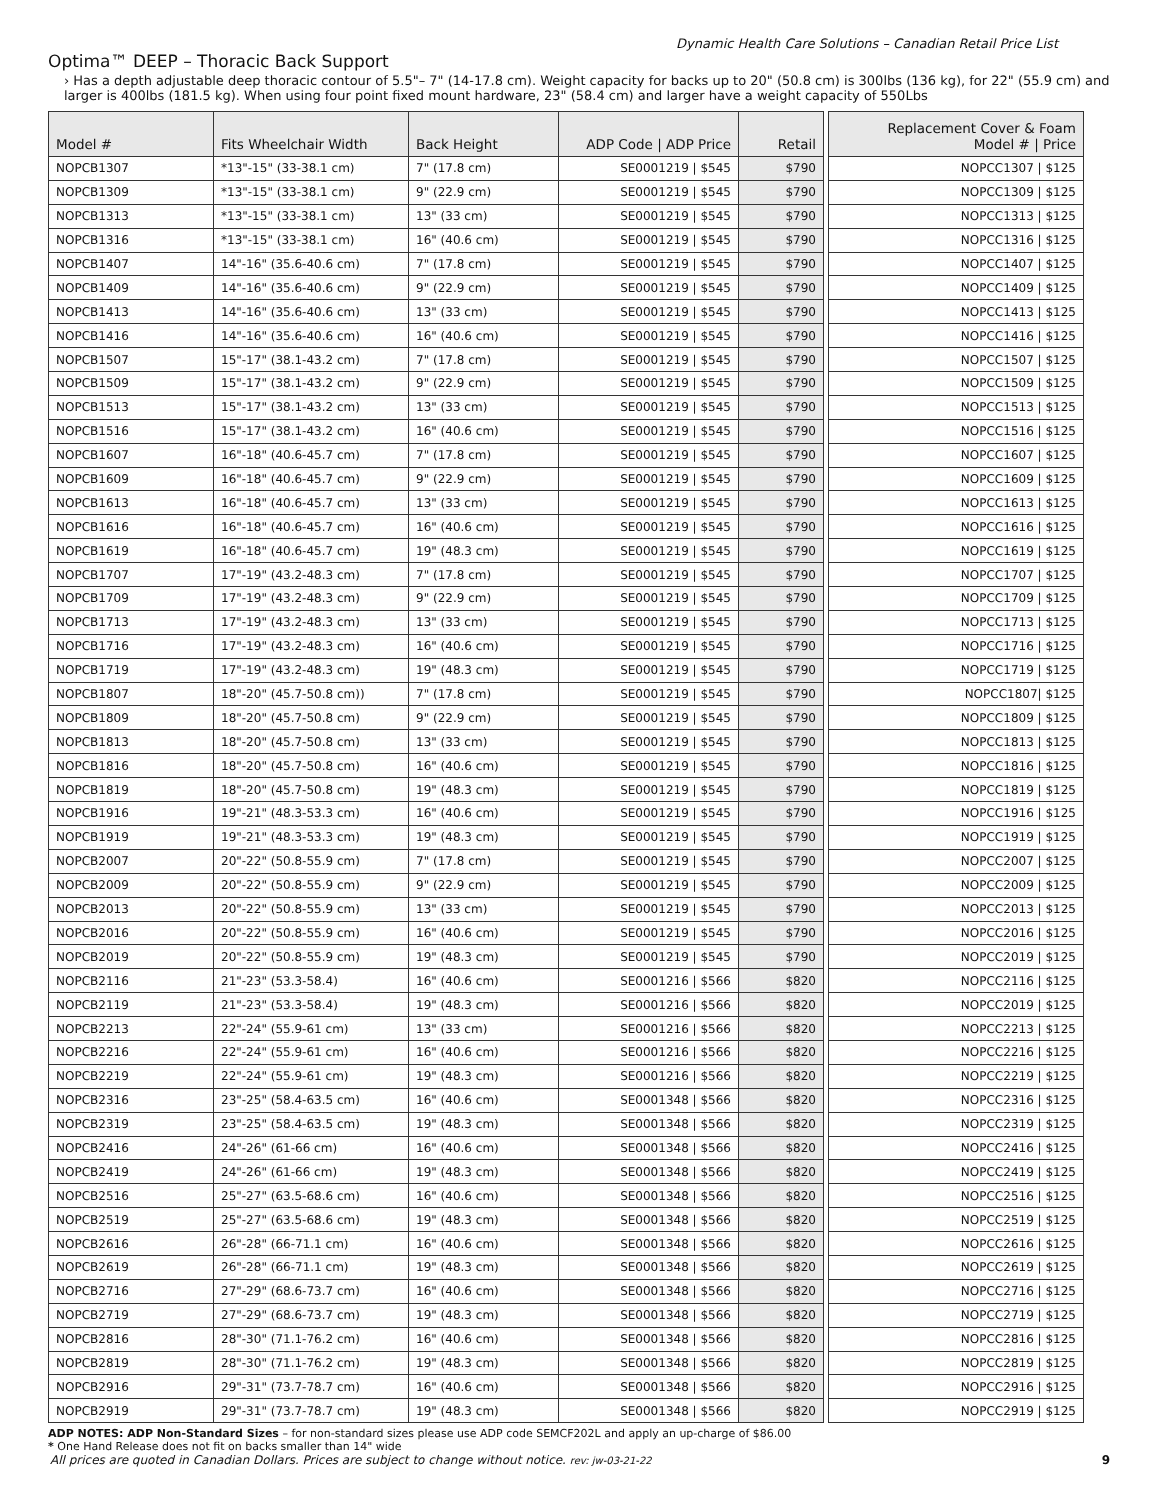Dynamic Health Care Solutions – Canadian Retail Price List
Optima™ DEEP – Thoracic Back Support
› Has a depth adjustable deep thoracic contour of 5.5"– 7" (14-17.8 cm). Weight capacity for backs up to 20" (50.8 cm) is 300lbs (136 kg), for 22" (55.9 cm) and larger is 400lbs (181.5 kg). When using four point fixed mount hardware, 23" (58.4 cm) and larger have a weight capacity of 550Lbs
| Model # | Fits Wheelchair Width | Back Height | ADP Code / ADP Price | Retail | | Replacement Cover & Foam Model # / Price |
| --- | --- | --- | --- | --- | --- | --- |
| NOPCB1307 | *13"-15" (33-38.1 cm) | 7" (17.8 cm) | SE0001219 / $545 | $790 | | NOPCC1307 / $125 |
| NOPCB1309 | *13"-15" (33-38.1 cm) | 9" (22.9 cm) | SE0001219 / $545 | $790 | | NOPCC1309 / $125 |
| NOPCB1313 | *13"-15" (33-38.1 cm) | 13" (33 cm) | SE0001219 / $545 | $790 | | NOPCC1313 / $125 |
| NOPCB1316 | *13"-15" (33-38.1 cm) | 16" (40.6 cm) | SE0001219 / $545 | $790 | | NOPCC1316 / $125 |
| NOPCB1407 | 14"-16" (35.6-40.6 cm) | 7" (17.8 cm) | SE0001219 / $545 | $790 | | NOPCC1407 / $125 |
| NOPCB1409 | 14"-16" (35.6-40.6 cm) | 9" (22.9 cm) | SE0001219 / $545 | $790 | | NOPCC1409 / $125 |
| NOPCB1413 | 14"-16" (35.6-40.6 cm) | 13" (33 cm) | SE0001219 / $545 | $790 | | NOPCC1413 / $125 |
| NOPCB1416 | 14"-16" (35.6-40.6 cm) | 16" (40.6 cm) | SE0001219 / $545 | $790 | | NOPCC1416 / $125 |
| NOPCB1507 | 15"-17" (38.1-43.2 cm) | 7" (17.8 cm) | SE0001219 / $545 | $790 | | NOPCC1507 / $125 |
| NOPCB1509 | 15"-17" (38.1-43.2 cm) | 9" (22.9 cm) | SE0001219 / $545 | $790 | | NOPCC1509 / $125 |
| NOPCB1513 | 15"-17" (38.1-43.2 cm) | 13" (33 cm) | SE0001219 / $545 | $790 | | NOPCC1513 / $125 |
| NOPCB1516 | 15"-17" (38.1-43.2 cm) | 16" (40.6 cm) | SE0001219 / $545 | $790 | | NOPCC1516 / $125 |
| NOPCB1607 | 16"-18" (40.6-45.7 cm) | 7" (17.8 cm) | SE0001219 / $545 | $790 | | NOPCC1607 / $125 |
| NOPCB1609 | 16"-18" (40.6-45.7 cm) | 9" (22.9 cm) | SE0001219 / $545 | $790 | | NOPCC1609 / $125 |
| NOPCB1613 | 16"-18" (40.6-45.7 cm) | 13" (33 cm) | SE0001219 / $545 | $790 | | NOPCC1613 / $125 |
| NOPCB1616 | 16"-18" (40.6-45.7 cm) | 16" (40.6 cm) | SE0001219 / $545 | $790 | | NOPCC1616 / $125 |
| NOPCB1619 | 16"-18" (40.6-45.7 cm) | 19" (48.3 cm) | SE0001219 / $545 | $790 | | NOPCC1619 / $125 |
| NOPCB1707 | 17"-19" (43.2-48.3 cm) | 7" (17.8 cm) | SE0001219 / $545 | $790 | | NOPCC1707 / $125 |
| NOPCB1709 | 17"-19" (43.2-48.3 cm) | 9" (22.9 cm) | SE0001219 / $545 | $790 | | NOPCC1709 / $125 |
| NOPCB1713 | 17"-19" (43.2-48.3 cm) | 13" (33 cm) | SE0001219 / $545 | $790 | | NOPCC1713 / $125 |
| NOPCB1716 | 17"-19" (43.2-48.3 cm) | 16" (40.6 cm) | SE0001219 / $545 | $790 | | NOPCC1716 / $125 |
| NOPCB1719 | 17"-19" (43.2-48.3 cm) | 19" (48.3 cm) | SE0001219 / $545 | $790 | | NOPCC1719 / $125 |
| NOPCB1807 | 18"-20" (45.7-50.8 cm)) | 7" (17.8 cm) | SE0001219 / $545 | $790 | | NOPCC1807/ $125 |
| NOPCB1809 | 18"-20" (45.7-50.8 cm) | 9" (22.9 cm) | SE0001219 / $545 | $790 | | NOPCC1809 / $125 |
| NOPCB1813 | 18"-20" (45.7-50.8 cm) | 13" (33 cm) | SE0001219 / $545 | $790 | | NOPCC1813 / $125 |
| NOPCB1816 | 18"-20" (45.7-50.8 cm) | 16" (40.6 cm) | SE0001219 / $545 | $790 | | NOPCC1816 / $125 |
| NOPCB1819 | 18"-20" (45.7-50.8 cm) | 19" (48.3 cm) | SE0001219 / $545 | $790 | | NOPCC1819 / $125 |
| NOPCB1916 | 19"-21" (48.3-53.3 cm) | 16" (40.6 cm) | SE0001219 / $545 | $790 | | NOPCC1916 / $125 |
| NOPCB1919 | 19"-21" (48.3-53.3 cm) | 19" (48.3 cm) | SE0001219 / $545 | $790 | | NOPCC1919 / $125 |
| NOPCB2007 | 20"-22" (50.8-55.9 cm) | 7" (17.8 cm) | SE0001219 / $545 | $790 | | NOPCC2007 / $125 |
| NOPCB2009 | 20"-22" (50.8-55.9 cm) | 9" (22.9 cm) | SE0001219 / $545 | $790 | | NOPCC2009 / $125 |
| NOPCB2013 | 20"-22" (50.8-55.9 cm) | 13" (33 cm) | SE0001219 / $545 | $790 | | NOPCC2013 / $125 |
| NOPCB2016 | 20"-22" (50.8-55.9 cm) | 16" (40.6 cm) | SE0001219 / $545 | $790 | | NOPCC2016 / $125 |
| NOPCB2019 | 20"-22" (50.8-55.9 cm) | 19" (48.3 cm) | SE0001219 / $545 | $790 | | NOPCC2019 / $125 |
| NOPCB2116 | 21"-23" (53.3-58.4) | 16" (40.6 cm) | SE0001216 / $566 | $820 | | NOPCC2116 / $125 |
| NOPCB2119 | 21"-23" (53.3-58.4) | 19" (48.3 cm) | SE0001216 / $566 | $820 | | NOPCC2019 / $125 |
| NOPCB2213 | 22"-24" (55.9-61 cm) | 13" (33 cm) | SE0001216 / $566 | $820 | | NOPCC2213 / $125 |
| NOPCB2216 | 22"-24" (55.9-61 cm) | 16" (40.6 cm) | SE0001216 / $566 | $820 | | NOPCC2216 / $125 |
| NOPCB2219 | 22"-24" (55.9-61 cm) | 19" (48.3 cm) | SE0001216 / $566 | $820 | | NOPCC2219 / $125 |
| NOPCB2316 | 23"-25" (58.4-63.5 cm) | 16" (40.6 cm) | SE0001348 / $566 | $820 | | NOPCC2316 / $125 |
| NOPCB2319 | 23"-25" (58.4-63.5 cm) | 19" (48.3 cm) | SE0001348 / $566 | $820 | | NOPCC2319 / $125 |
| NOPCB2416 | 24"-26" (61-66 cm) | 16" (40.6 cm) | SE0001348 / $566 | $820 | | NOPCC2416 / $125 |
| NOPCB2419 | 24"-26" (61-66 cm) | 19" (48.3 cm) | SE0001348 / $566 | $820 | | NOPCC2419 / $125 |
| NOPCB2516 | 25"-27" (63.5-68.6 cm) | 16" (40.6 cm) | SE0001348 / $566 | $820 | | NOPCC2516 / $125 |
| NOPCB2519 | 25"-27" (63.5-68.6 cm) | 19" (48.3 cm) | SE0001348 / $566 | $820 | | NOPCC2519 / $125 |
| NOPCB2616 | 26"-28" (66-71.1 cm) | 16" (40.6 cm) | SE0001348 / $566 | $820 | | NOPCC2616 / $125 |
| NOPCB2619 | 26"-28" (66-71.1 cm) | 19" (48.3 cm) | SE0001348 / $566 | $820 | | NOPCC2619 / $125 |
| NOPCB2716 | 27"-29" (68.6-73.7 cm) | 16" (40.6 cm) | SE0001348 / $566 | $820 | | NOPCC2716 / $125 |
| NOPCB2719 | 27"-29" (68.6-73.7 cm) | 19" (48.3 cm) | SE0001348 / $566 | $820 | | NOPCC2719 / $125 |
| NOPCB2816 | 28"-30" (71.1-76.2 cm) | 16" (40.6 cm) | SE0001348 / $566 | $820 | | NOPCC2816 / $125 |
| NOPCB2819 | 28"-30" (71.1-76.2 cm) | 19" (48.3 cm) | SE0001348 / $566 | $820 | | NOPCC2819 / $125 |
| NOPCB2916 | 29"-31" (73.7-78.7 cm) | 16" (40.6 cm) | SE0001348 / $566 | $820 | | NOPCC2916 / $125 |
| NOPCB2919 | 29"-31" (73.7-78.7 cm) | 19" (48.3 cm) | SE0001348 / $566 | $820 | | NOPCC2919 / $125 |
ADP NOTES: ADP Non-Standard Sizes – for non-standard sizes please use ADP code SEMCF202L and apply an up-charge of $86.00
* One Hand Release does not fit on backs smaller than 14" wide
All prices are quoted in Canadian Dollars. Prices are subject to change without notice. rev: jw-03-21-22 9